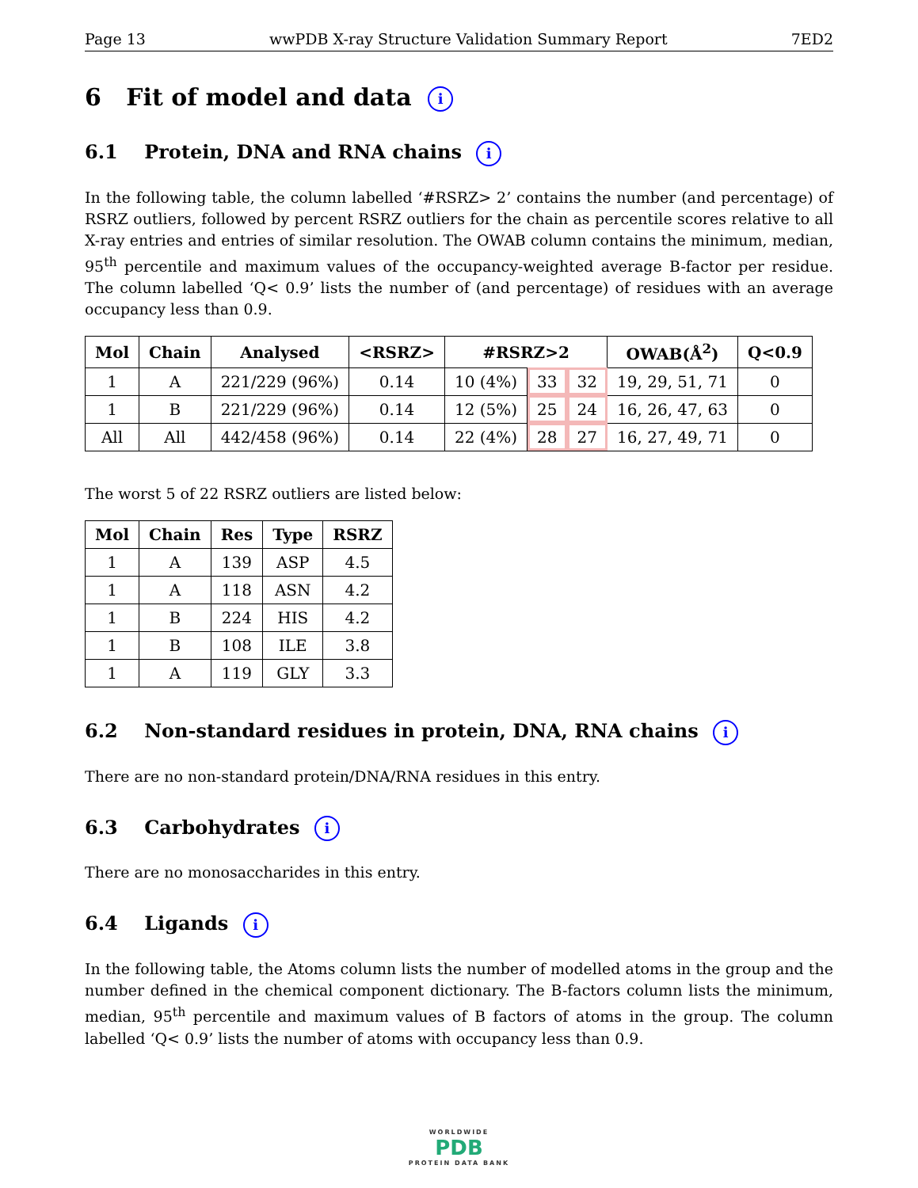Page 13 wwPDB X-ray Structure Validation Summary Report 7ED2
6 Fit of model and data i
6.1 Protein, DNA and RNA chains i
In the following table, the column labelled ‘#RSRZ> 2’ contains the number (and percentage) of RSRZ outliers, followed by percent RSRZ outliers for the chain as percentile scores relative to all X-ray entries and entries of similar resolution. The OWAB column contains the minimum, median, 95<sup>th</sup> percentile and maximum values of the occupancy-weighted average B-factor per residue. The column labelled ‘Q< 0.9’ lists the number of (and percentage) of residues with an average occupancy less than 0.9.
| Mol | Chain | Analysed | <RSRZ> | #RSRZ>2 | | | OWAB(Å<sup>2</sup>) | Q<0.9 |
| --- | --- | --- | --- | --- | --- | --- | --- | --- |
| 1 | A | 221/229 (96%) | 0.14 | 10 (4%) | 33 | 32 | 19, 29, 51, 71 | 0 |
| 1 | B | 221/229 (96%) | 0.14 | 12 (5%) | 25 | 24 | 16, 26, 47, 63 | 0 |
| All | All | 442/458 (96%) | 0.14 | 22 (4%) | 28 | 27 | 16, 27, 49, 71 | 0 |
The worst 5 of 22 RSRZ outliers are listed below:
| Mol | Chain | Res | Type | RSRZ |
| --- | --- | --- | --- | --- |
| 1 | A | 139 | ASP | 4.5 |
| 1 | A | 118 | ASN | 4.2 |
| 1 | B | 224 | HIS | 4.2 |
| 1 | B | 108 | ILE | 3.8 |
| 1 | A | 119 | GLY | 3.3 |
6.2 Non-standard residues in protein, DNA, RNA chains i
There are no non-standard protein/DNA/RNA residues in this entry.
6.3 Carbohydrates i
There are no monosaccharides in this entry.
6.4 Ligands i
In the following table, the Atoms column lists the number of modelled atoms in the group and the number defined in the chemical component dictionary. The B-factors column lists the minimum, median, 95<sup>th</sup> percentile and maximum values of B factors of atoms in the group. The column labelled ‘Q< 0.9’ lists the number of atoms with occupancy less than 0.9.
WORLDWIDE
PDB
PROTEIN DATA BANK